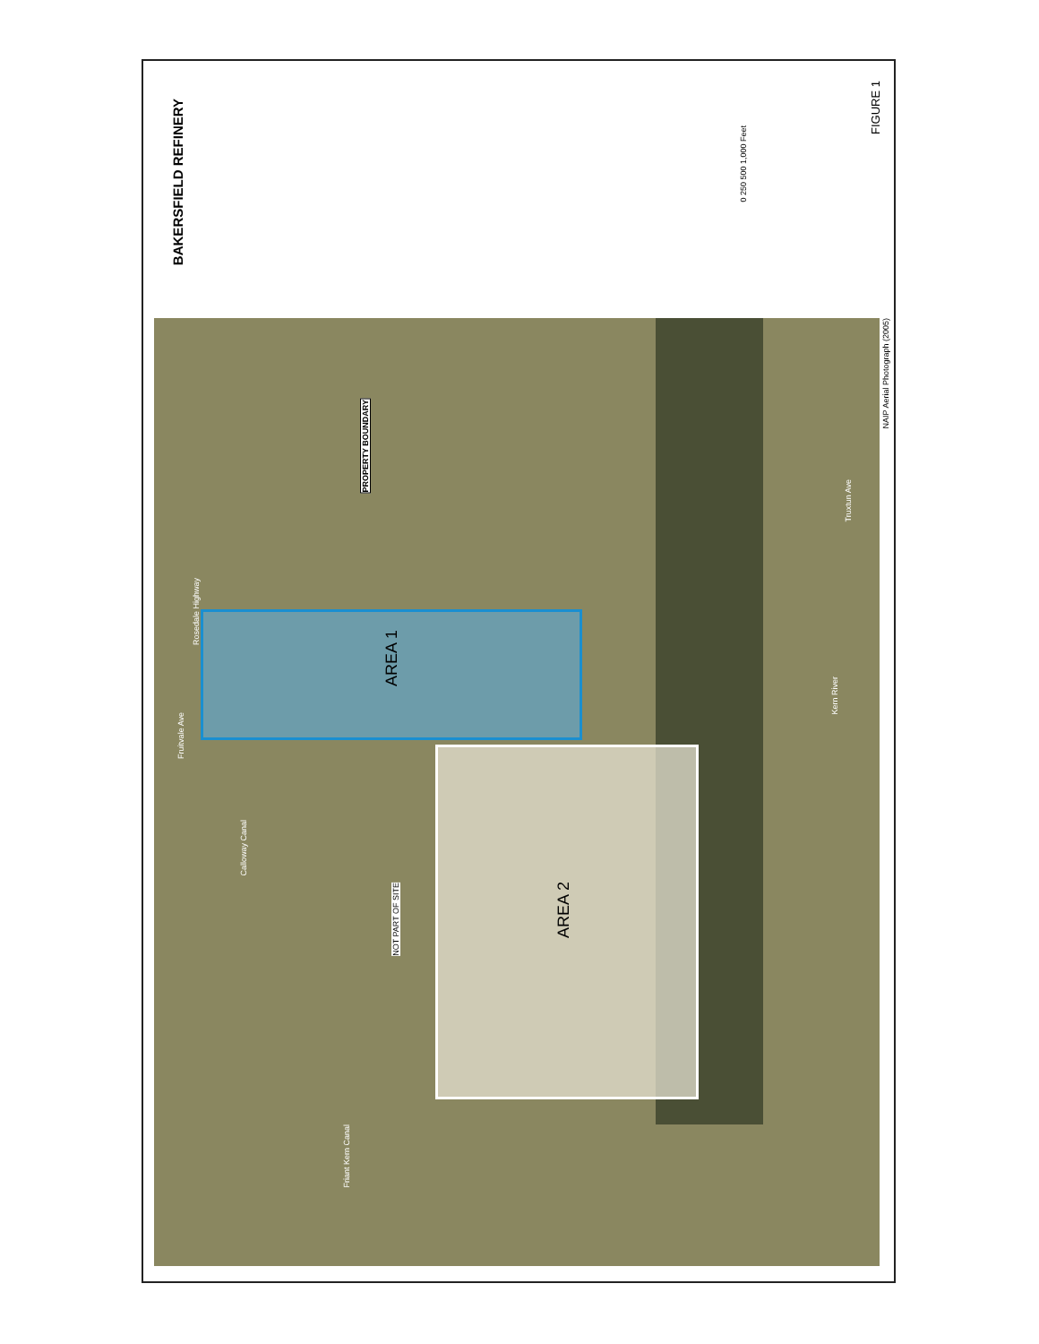BAKERSFIELD REFINERY
0 250 500 1,000 Feet
FIGURE 1
AREA 1
AREA 2
PROPERTY BOUNDARY
NOT PART OF SITE
Rosedale Highway
Fruitvale Ave
Calloway Canal
Friant Kern Canal
Kern River
Truxtun Ave
NAIP Aerial Photograph (2005)